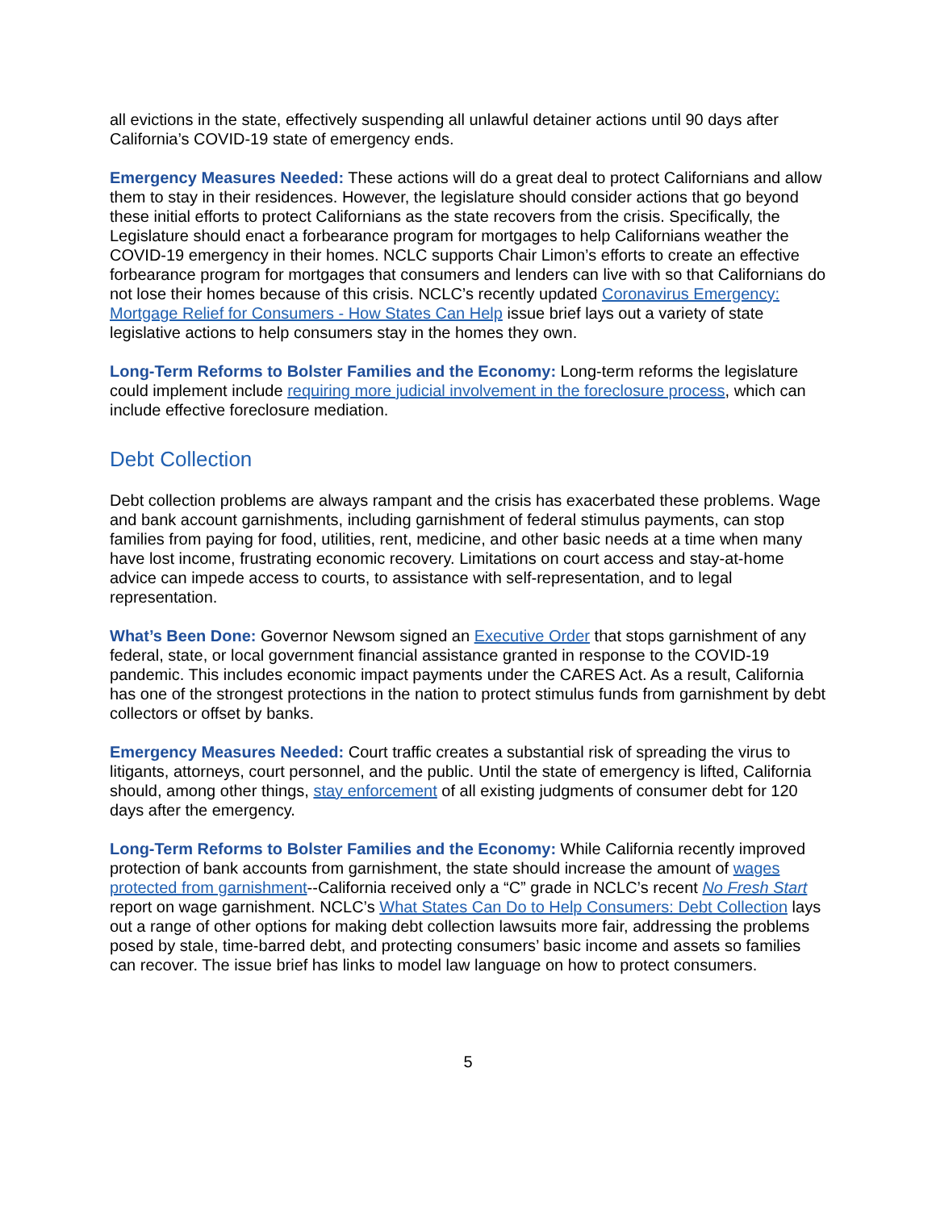all evictions in the state, effectively suspending all unlawful detainer actions until 90 days after California’s COVID-19 state of emergency ends.
Emergency Measures Needed: These actions will do a great deal to protect Californians and allow them to stay in their residences. However, the legislature should consider actions that go beyond these initial efforts to protect Californians as the state recovers from the crisis. Specifically, the Legislature should enact a forbearance program for mortgages to help Californians weather the COVID-19 emergency in their homes. NCLC supports Chair Limon’s efforts to create an effective forbearance program for mortgages that consumers and lenders can live with so that Californians do not lose their homes because of this crisis. NCLC’s recently updated Coronavirus Emergency: Mortgage Relief for Consumers - How States Can Help issue brief lays out a variety of state legislative actions to help consumers stay in the homes they own.
Long-Term Reforms to Bolster Families and the Economy: Long-term reforms the legislature could implement include requiring more judicial involvement in the foreclosure process, which can include effective foreclosure mediation.
Debt Collection
Debt collection problems are always rampant and the crisis has exacerbated these problems. Wage and bank account garnishments, including garnishment of federal stimulus payments, can stop families from paying for food, utilities, rent, medicine, and other basic needs at a time when many have lost income, frustrating economic recovery. Limitations on court access and stay-at-home advice can impede access to courts, to assistance with self-representation, and to legal representation.
What’s Been Done: Governor Newsom signed an Executive Order that stops garnishment of any federal, state, or local government financial assistance granted in response to the COVID-19 pandemic. This includes economic impact payments under the CARES Act. As a result, California has one of the strongest protections in the nation to protect stimulus funds from garnishment by debt collectors or offset by banks.
Emergency Measures Needed: Court traffic creates a substantial risk of spreading the virus to litigants, attorneys, court personnel, and the public. Until the state of emergency is lifted, California should, among other things, stay enforcement of all existing judgments of consumer debt for 120 days after the emergency.
Long-Term Reforms to Bolster Families and the Economy: While California recently improved protection of bank accounts from garnishment, the state should increase the amount of wages protected from garnishment--California received only a “C” grade in NCLC’s recent No Fresh Start report on wage garnishment. NCLC’s What States Can Do to Help Consumers: Debt Collection lays out a range of other options for making debt collection lawsuits more fair, addressing the problems posed by stale, time-barred debt, and protecting consumers’ basic income and assets so families can recover. The issue brief has links to model law language on how to protect consumers.
5